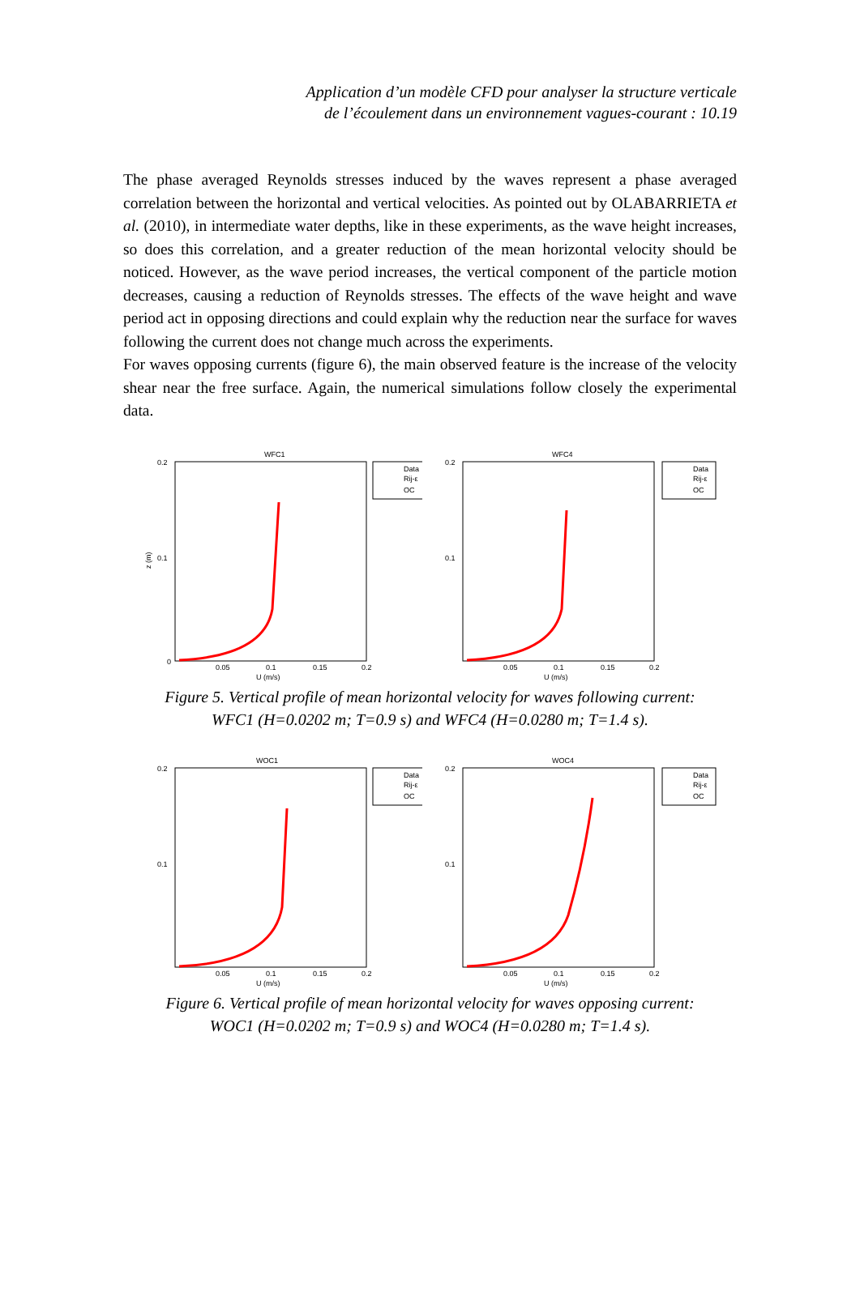Application d’un modèle CFD pour analyser la structure verticale
de l’écoulement dans un environnement vagues-courant : 10.19
The phase averaged Reynolds stresses induced by the waves represent a phase averaged correlation between the horizontal and vertical velocities. As pointed out by OLABARRIETA et al. (2010), in intermediate water depths, like in these experiments, as the wave height increases, so does this correlation, and a greater reduction of the mean horizontal velocity should be noticed. However, as the wave period increases, the vertical component of the particle motion decreases, causing a reduction of Reynolds stresses. The effects of the wave height and wave period act in opposing directions and could explain why the reduction near the surface for waves following the current does not change much across the experiments.
For waves opposing currents (figure 6), the main observed feature is the increase of the velocity shear near the free surface. Again, the numerical simulations follow closely the experimental data.
WFC1
z (m)
0.2
0.1
0
0.05
0.1
0.15
0.2
U (m/s)
Data
Rij-ε
OC
WFC4
0.2
0.1
0.05
0.1
0.15
0.2
U (m/s)
Data
Rij-ε
OC
Figure 5. Vertical profile of mean horizontal velocity for waves following current:
WFC1 (H=0.0202 m; T=0.9 s) and WFC4 (H=0.0280 m; T=1.4 s).
WOC1
0.2
0.1
0.05
0.1
0.15
0.2
U (m/s)
Data
Rij-ε
OC
WOC4
0.2
0.1
0.05
0.1
0.15
0.2
U (m/s)
Data
Rij-ε
OC
Figure 6. Vertical profile of mean horizontal velocity for waves opposing current:
WOC1 (H=0.0202 m; T=0.9 s) and WOC4 (H=0.0280 m; T=1.4 s).